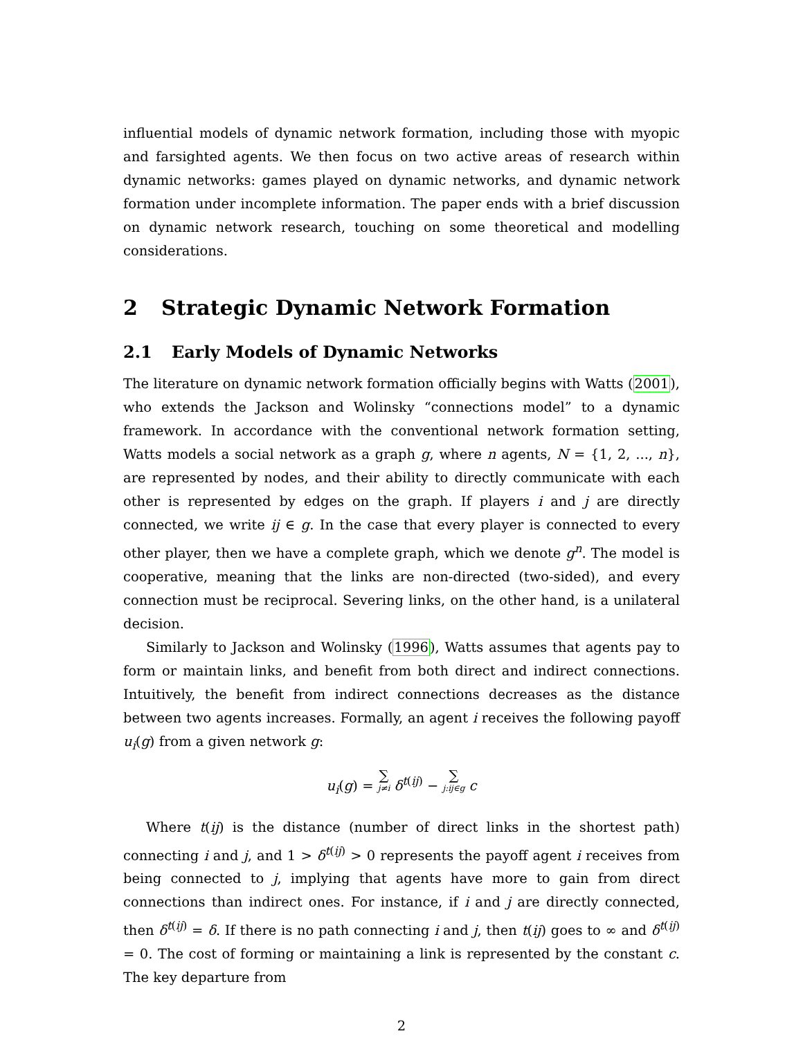influential models of dynamic network formation, including those with myopic and farsighted agents. We then focus on two active areas of research within dynamic networks: games played on dynamic networks, and dynamic network formation under incomplete information. The paper ends with a brief discussion on dynamic network research, touching on some theoretical and modelling considerations.
2 Strategic Dynamic Network Formation
2.1 Early Models of Dynamic Networks
The literature on dynamic network formation officially begins with Watts (2001), who extends the Jackson and Wolinsky “connections model” to a dynamic framework. In accordance with the conventional network formation setting, Watts models a social network as a graph g, where n agents, N = {1, 2, ..., n}, are represented by nodes, and their ability to directly communicate with each other is represented by edges on the graph. If players i and j are directly connected, we write ij ∈ g. In the case that every player is connected to every other player, then we have a complete graph, which we denote g<sup>n</sup>. The model is cooperative, meaning that the links are non-directed (two-sided), and every connection must be reciprocal. Severing links, on the other hand, is a unilateral decision.
Similarly to Jackson and Wolinsky (1996), Watts assumes that agents pay to form or maintain links, and benefit from both direct and indirect connections. Intuitively, the benefit from indirect connections decreases as the distance between two agents increases. Formally, an agent i receives the following payoff u<sub>i</sub>(g) from a given network g:
u<sub>i</sub>(g) = ∑ j≠i δ<sup>t(ij)</sup> − ∑ j:ij∈g c
Where t(ij) is the distance (number of direct links in the shortest path) connecting i and j, and 1 > δ<sup>t(ij)</sup> > 0 represents the payoff agent i receives from being connected to j, implying that agents have more to gain from direct connections than indirect ones. For instance, if i and j are directly connected, then δ<sup>t(ij)</sup> = δ. If there is no path connecting i and j, then t(ij) goes to ∞ and δ<sup>t(ij)</sup> = 0. The cost of forming or maintaining a link is represented by the constant c. The key departure from
2